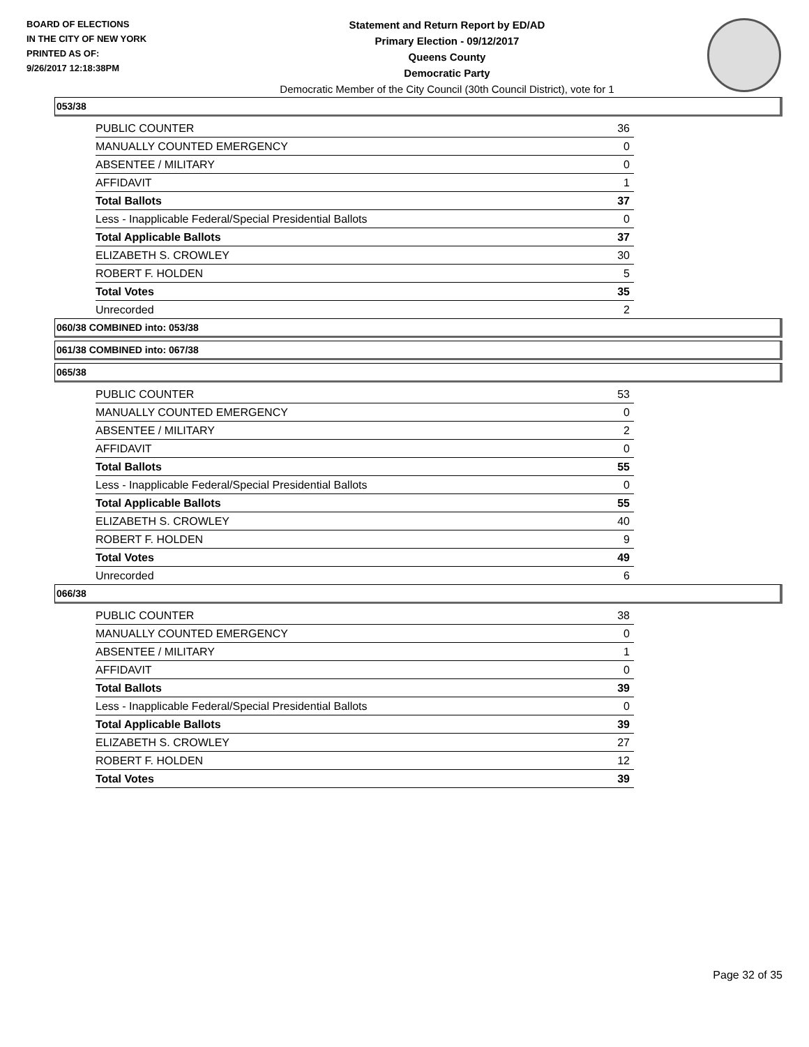BOARD OF ELECTIONS
IN THE CITY OF NEW YORK
PRINTED AS OF:
9/26/2017 12:18:38PM
Statement and Return Report by ED/AD
Primary Election - 09/12/2017
Queens County
Democratic Party
Democratic Member of the City Council (30th Council District), vote for 1
053/38
| PUBLIC COUNTER | 36 |
| MANUALLY COUNTED EMERGENCY | 0 |
| ABSENTEE / MILITARY | 0 |
| AFFIDAVIT | 1 |
| Total Ballots | 37 |
| Less - Inapplicable Federal/Special Presidential Ballots | 0 |
| Total Applicable Ballots | 37 |
| ELIZABETH S. CROWLEY | 30 |
| ROBERT F. HOLDEN | 5 |
| Total Votes | 35 |
| Unrecorded | 2 |
060/38 COMBINED into: 053/38
061/38 COMBINED into: 067/38
065/38
| PUBLIC COUNTER | 53 |
| MANUALLY COUNTED EMERGENCY | 0 |
| ABSENTEE / MILITARY | 2 |
| AFFIDAVIT | 0 |
| Total Ballots | 55 |
| Less - Inapplicable Federal/Special Presidential Ballots | 0 |
| Total Applicable Ballots | 55 |
| ELIZABETH S. CROWLEY | 40 |
| ROBERT F. HOLDEN | 9 |
| Total Votes | 49 |
| Unrecorded | 6 |
066/38
| PUBLIC COUNTER | 38 |
| MANUALLY COUNTED EMERGENCY | 0 |
| ABSENTEE / MILITARY | 1 |
| AFFIDAVIT | 0 |
| Total Ballots | 39 |
| Less - Inapplicable Federal/Special Presidential Ballots | 0 |
| Total Applicable Ballots | 39 |
| ELIZABETH S. CROWLEY | 27 |
| ROBERT F. HOLDEN | 12 |
| Total Votes | 39 |
Page 32 of 35